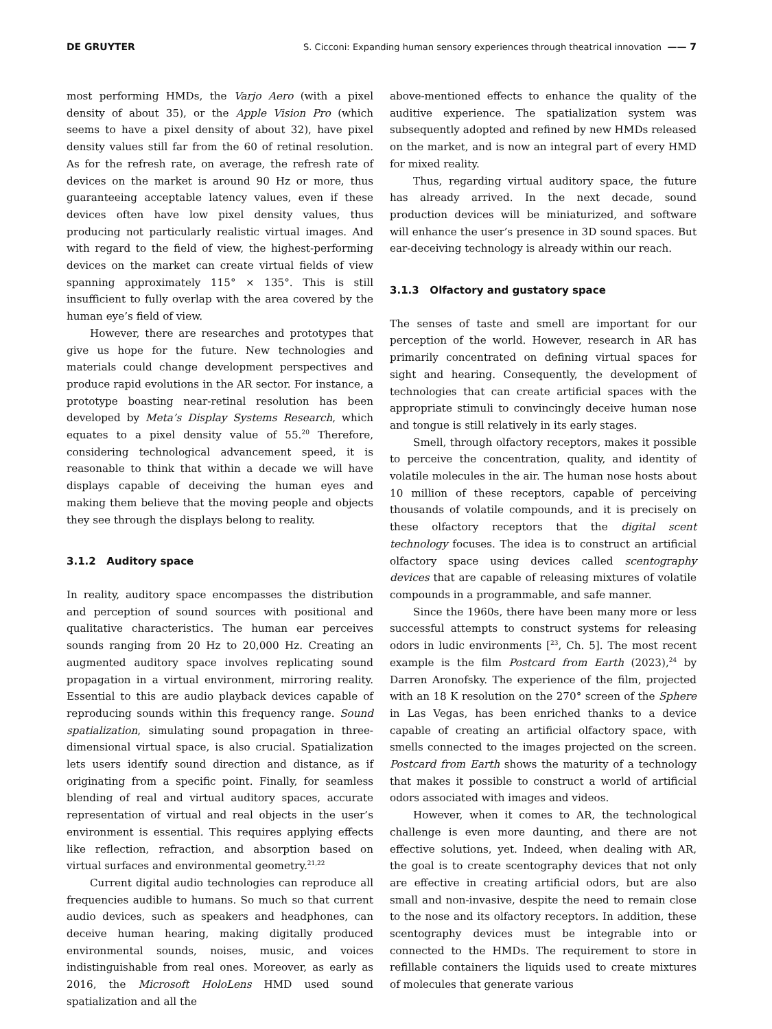DE GRUYTER S. Cicconi: Expanding human sensory experiences through theatrical innovation —— 7
most performing HMDs, the Varjo Aero (with a pixel density of about 35), or the Apple Vision Pro (which seems to have a pixel density of about 32), have pixel density values still far from the 60 of retinal resolution. As for the refresh rate, on average, the refresh rate of devices on the market is around 90 Hz or more, thus guaranteeing acceptable latency values, even if these devices often have low pixel density values, thus producing not particularly realistic virtual images. And with regard to the field of view, the highest-performing devices on the market can create virtual fields of view spanning approximately 115° × 135°. This is still insufficient to fully overlap with the area covered by the human eye’s field of view.
However, there are researches and prototypes that give us hope for the future. New technologies and materials could change development perspectives and produce rapid evolutions in the AR sector. For instance, a prototype boasting near-retinal resolution has been developed by Meta’s Display Systems Research, which equates to a pixel density value of 55.<sup>20</sup> Therefore, considering technological advancement speed, it is reasonable to think that within a decade we will have displays capable of deceiving the human eyes and making them believe that the moving people and objects they see through the displays belong to reality.
3.1.2 Auditory space
In reality, auditory space encompasses the distribution and perception of sound sources with positional and qualitative characteristics. The human ear perceives sounds ranging from 20 Hz to 20,000 Hz. Creating an augmented auditory space involves replicating sound propagation in a virtual environment, mirroring reality. Essential to this are audio playback devices capable of reproducing sounds within this frequency range. Sound spatialization, simulating sound propagation in three-dimensional virtual space, is also crucial. Spatialization lets users identify sound direction and distance, as if originating from a specific point. Finally, for seamless blending of real and virtual auditory spaces, accurate representation of virtual and real objects in the user’s environment is essential. This requires applying effects like reflection, refraction, and absorption based on virtual surfaces and environmental geometry.<sup>21,22</sup>
Current digital audio technologies can reproduce all frequencies audible to humans. So much so that current audio devices, such as speakers and headphones, can deceive human hearing, making digitally produced environmental sounds, noises, music, and voices indistinguishable from real ones. Moreover, as early as 2016, the Microsoft HoloLens HMD used sound spatialization and all the
above-mentioned effects to enhance the quality of the auditive experience. The spatialization system was subsequently adopted and refined by new HMDs released on the market, and is now an integral part of every HMD for mixed reality.
Thus, regarding virtual auditory space, the future has already arrived. In the next decade, sound production devices will be miniaturized, and software will enhance the user’s presence in 3D sound spaces. But ear-deceiving technology is already within our reach.
3.1.3 Olfactory and gustatory space
The senses of taste and smell are important for our perception of the world. However, research in AR has primarily concentrated on defining virtual spaces for sight and hearing. Consequently, the development of technologies that can create artificial spaces with the appropriate stimuli to convincingly deceive human nose and tongue is still relatively in its early stages.
Smell, through olfactory receptors, makes it possible to perceive the concentration, quality, and identity of volatile molecules in the air. The human nose hosts about 10 million of these receptors, capable of perceiving thousands of volatile compounds, and it is precisely on these olfactory receptors that the digital scent technology focuses. The idea is to construct an artificial olfactory space using devices called scentography devices that are capable of releasing mixtures of volatile compounds in a programmable, and safe manner.
Since the 1960s, there have been many more or less successful attempts to construct systems for releasing odors in ludic environments [<sup>23</sup>, Ch. 5]. The most recent example is the film Postcard from Earth (2023),<sup>24</sup> by Darren Aronofsky. The experience of the film, projected with an 18 K resolution on the 270° screen of the Sphere in Las Vegas, has been enriched thanks to a device capable of creating an artificial olfactory space, with smells connected to the images projected on the screen. Postcard from Earth shows the maturity of a technology that makes it possible to construct a world of artificial odors associated with images and videos.
However, when it comes to AR, the technological challenge is even more daunting, and there are not effective solutions, yet. Indeed, when dealing with AR, the goal is to create scentography devices that not only are effective in creating artificial odors, but are also small and non-invasive, despite the need to remain close to the nose and its olfactory receptors. In addition, these scentography devices must be integrable into or connected to the HMDs. The requirement to store in refillable containers the liquids used to create mixtures of molecules that generate various